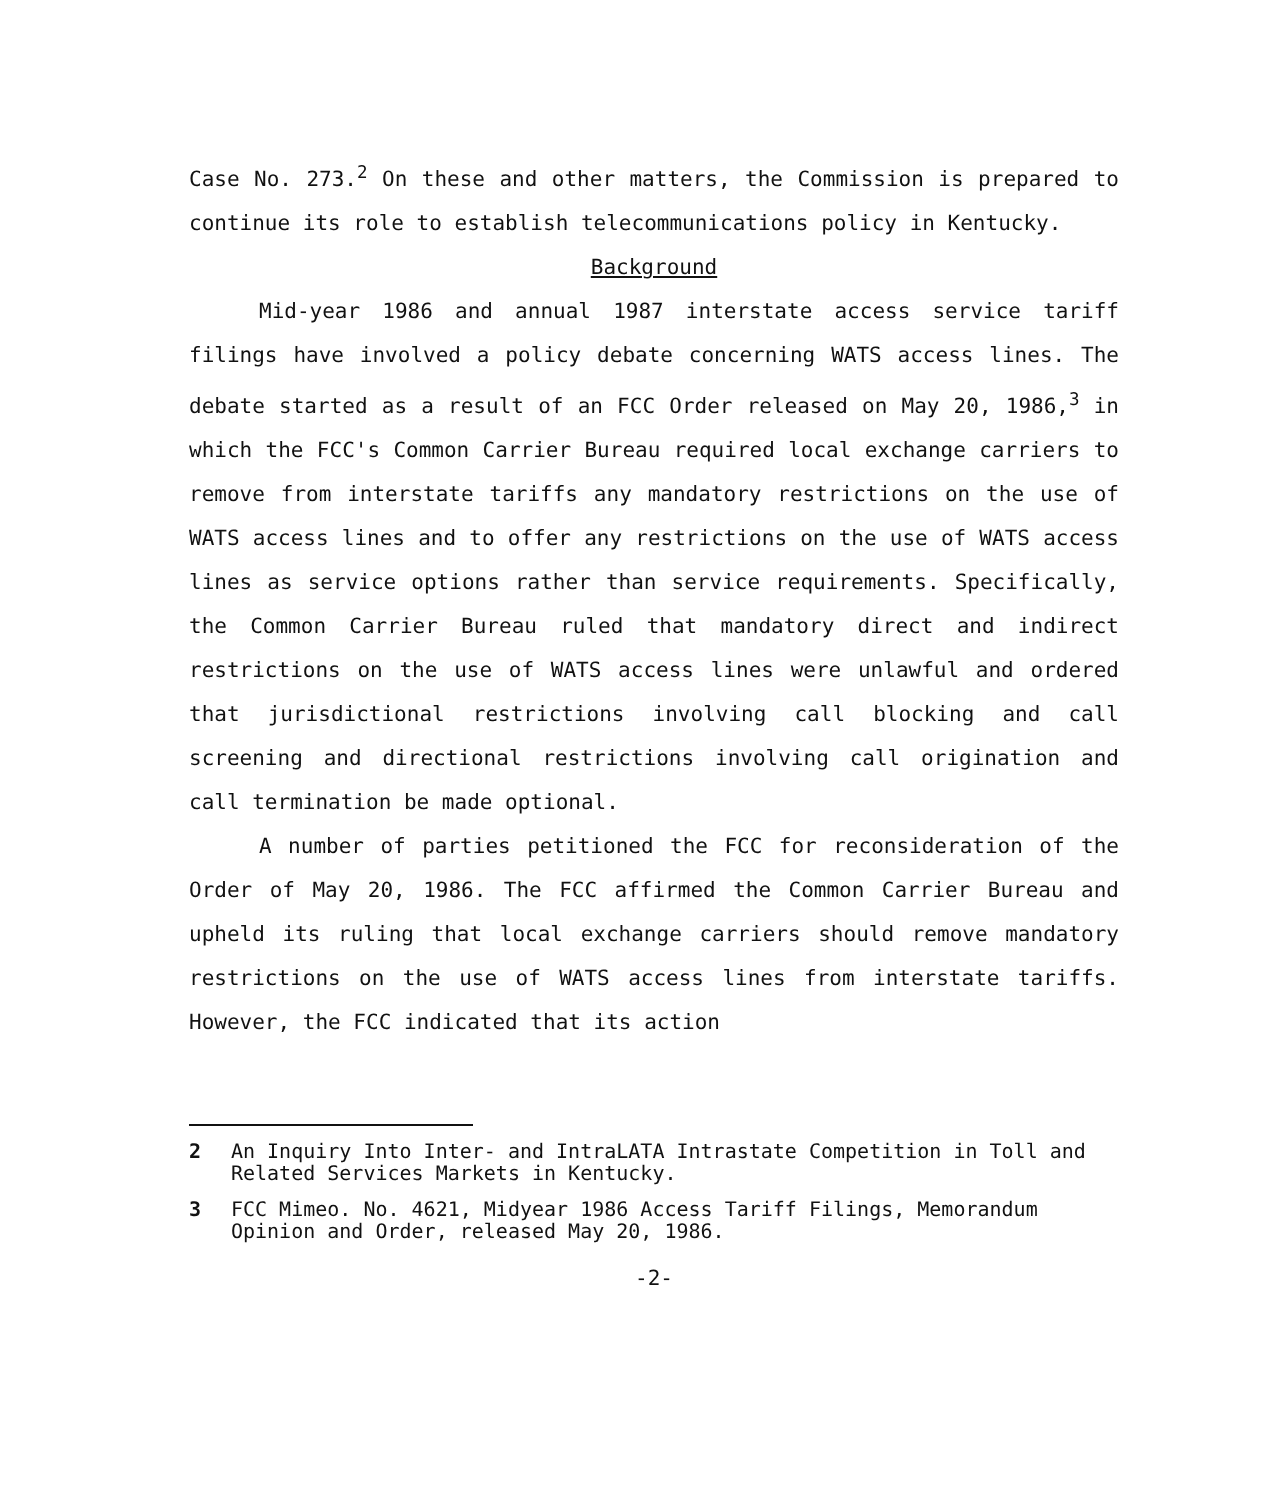Case No. 273.<sup>2</sup> On these and other matters, the Commission is prepared to continue its role to establish telecommunications policy in Kentucky.
Background
Mid-year 1986 and annual 1987 interstate access service tariff filings have involved a policy debate concerning WATS access lines. The debate started as a result of an FCC Order released on May 20, 1986,<sup>3</sup> in which the FCC's Common Carrier Bureau required local exchange carriers to remove from interstate tariffs any mandatory restrictions on the use of WATS access lines and to offer any restrictions on the use of WATS access lines as service options rather than service requirements. Specifically, the Common Carrier Bureau ruled that mandatory direct and indirect restrictions on the use of WATS access lines were unlawful and ordered that jurisdictional restrictions involving call blocking and call screening and directional restrictions involving call origination and call termination be made optional.
A number of parties petitioned the FCC for reconsideration of the Order of May 20, 1986. The FCC affirmed the Common Carrier Bureau and upheld its ruling that local exchange carriers should remove mandatory restrictions on the use of WATS access lines from interstate tariffs. However, the FCC indicated that its action
2 An Inquiry Into Inter- and IntraLATA Intrastate Competition in Toll and Related Services Markets in Kentucky.
3 FCC Mimeo. No. 4621, Midyear 1986 Access Tariff Filings, Memorandum Opinion and Order, released May 20, 1986.
-2-